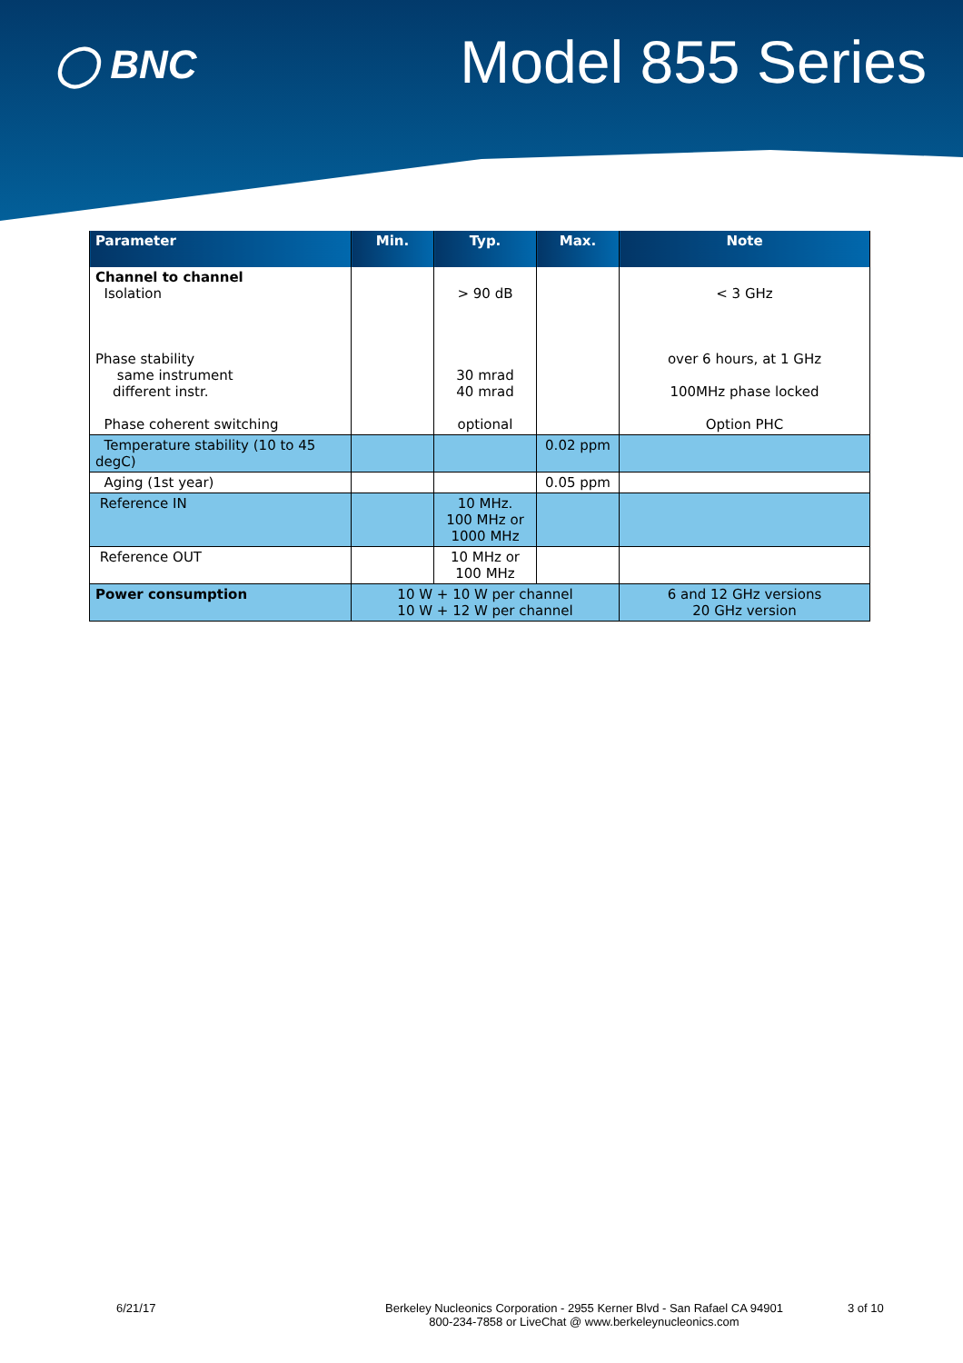◯ BNC
Model 855 Series
| Parameter | Min. | Typ. | Max. | Note |
| --- | --- | --- | --- | --- |
| Channel to channel Isolation Phase stability same instrument different instr. Phase coherent switching | | > 90 dB 30 mrad 40 mrad optional | | < 3 GHz over 6 hours, at 1 GHz 100MHz phase locked Option PHC |
| Temperature stability (10 to 45 degC) | | | 0.02 ppm | |
| Aging (1st year) | | | 0.05 ppm | |
| Reference IN | | 10 MHz. 100 MHz or 1000 MHz | | |
| Reference OUT | | 10 MHz or 100 MHz | | |
| Power consumption | 10 W + 10 W per channel 10 W + 12 W per channel | | | 6 and 12 GHz versions 20 GHz version |
6/21/17 Berkeley Nucleonics Corporation - 2955 Kerner Blvd - San Rafael CA 94901
800-234-7858 or LiveChat @ www.berkeleynucleonics.com
3 of 10